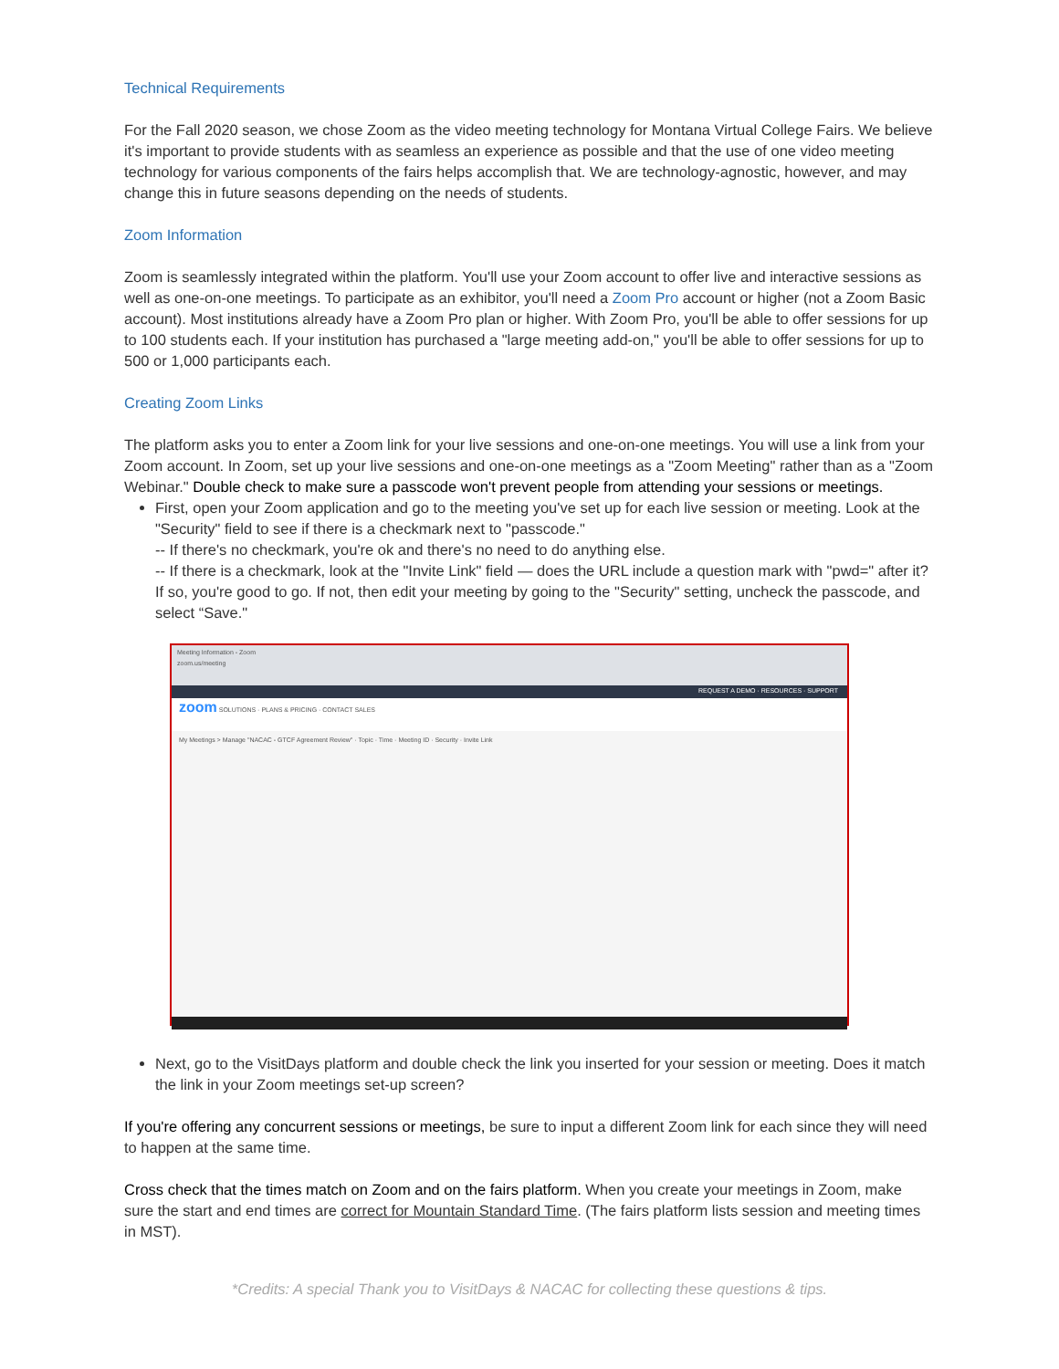Technical Requirements
For the Fall 2020 season, we chose Zoom as the video meeting technology for Montana Virtual College Fairs. We believe it's important to provide students with as seamless an experience as possible and that the use of one video meeting technology for various components of the fairs helps accomplish that. We are technology-agnostic, however, and may change this in future seasons depending on the needs of students.
Zoom Information
Zoom is seamlessly integrated within the platform. You'll use your Zoom account to offer live and interactive sessions as well as one-on-one meetings. To participate as an exhibitor, you'll need a Zoom Pro account or higher (not a Zoom Basic account). Most institutions already have a Zoom Pro plan or higher. With Zoom Pro, you'll be able to offer sessions for up to 100 students each. If your institution has purchased a "large meeting add-on," you'll be able to offer sessions for up to 500 or 1,000 participants each.
Creating Zoom Links
The platform asks you to enter a Zoom link for your live sessions and one-on-one meetings. You will use a link from your Zoom account. In Zoom, set up your live sessions and one-on-one meetings as a "Zoom Meeting" rather than as a "Zoom Webinar." Double check to make sure a passcode won't prevent people from attending your sessions or meetings.
First, open your Zoom application and go to the meeting you've set up for each live session or meeting. Look at the "Security" field to see if there is a checkmark next to "passcode."
-- If there's no checkmark, you're ok and there's no need to do anything else.
-- If there is a checkmark, look at the "Invite Link" field — does the URL include a question mark with "pwd=" after it? If so, you're good to go. If not, then edit your meeting by going to the "Security" setting, uncheck the passcode, and select “Save."
Meeting Information - Zoom
zoom.us/meeting
REQUEST A DEMO · RESOURCES · SUPPORT
zoom SOLUTIONS · PLANS & PRICING · CONTACT SALES
My Meetings > Manage "NACAC - GTCF Agreement Review" · Topic · Time · Meeting ID · Security · Invite Link
Next, go to the VisitDays platform and double check the link you inserted for your session or meeting. Does it match the link in your Zoom meetings set-up screen?
If you're offering any concurrent sessions or meetings, be sure to input a different Zoom link for each since they will need to happen at the same time.
Cross check that the times match on Zoom and on the fairs platform. When you create your meetings in Zoom, make sure the start and end times are correct for Mountain Standard Time. (The fairs platform lists session and meeting times in MST).
*Credits: A special Thank you to VisitDays & NACAC for collecting these questions & tips.